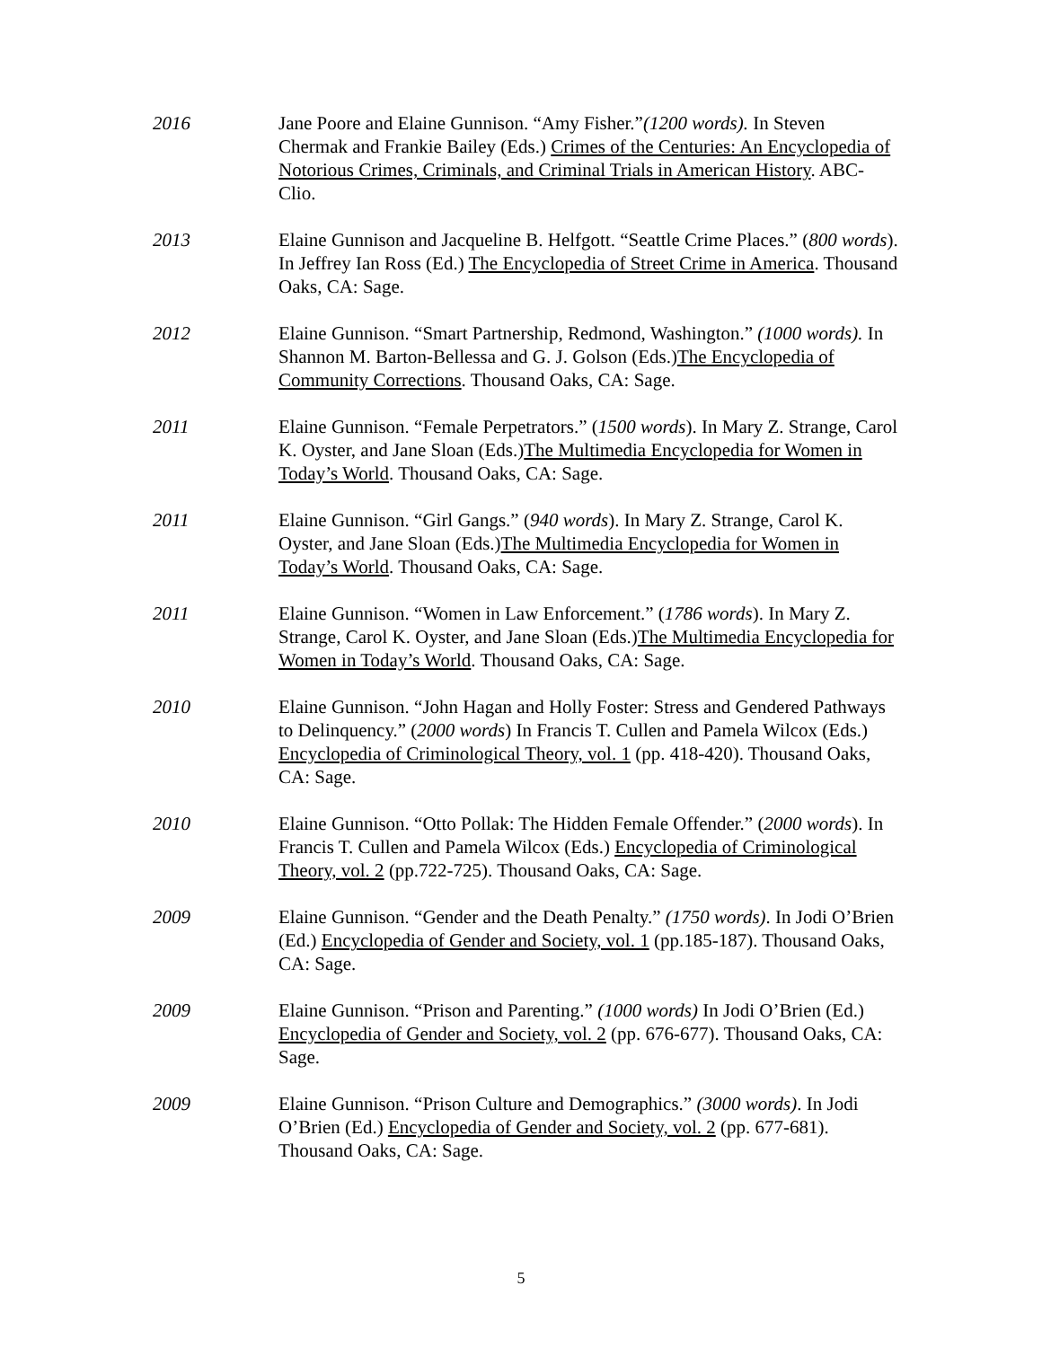2016 Jane Poore and Elaine Gunnison. “Amy Fisher.”(1200 words). In Steven Chermak and Frankie Bailey (Eds.) Crimes of the Centuries: An Encyclopedia of Notorious Crimes, Criminals, and Criminal Trials in American History. ABC-Clio.
2013 Elaine Gunnison and Jacqueline B. Helfgott. “Seattle Crime Places.” (800 words). In Jeffrey Ian Ross (Ed.) The Encyclopedia of Street Crime in America. Thousand Oaks, CA: Sage.
2012 Elaine Gunnison. “Smart Partnership, Redmond, Washington.” (1000 words). In Shannon M. Barton-Bellessa and G. J. Golson (Eds.)The Encyclopedia of Community Corrections. Thousand Oaks, CA: Sage.
2011 Elaine Gunnison. “Female Perpetrators.” (1500 words). In Mary Z. Strange, Carol K. Oyster, and Jane Sloan (Eds.)The Multimedia Encyclopedia for Women in Today’s World. Thousand Oaks, CA: Sage.
2011 Elaine Gunnison. “Girl Gangs.” (940 words). In Mary Z. Strange, Carol K. Oyster, and Jane Sloan (Eds.)The Multimedia Encyclopedia for Women in Today’s World. Thousand Oaks, CA: Sage.
2011 Elaine Gunnison. “Women in Law Enforcement.” (1786 words). In Mary Z. Strange, Carol K. Oyster, and Jane Sloan (Eds.)The Multimedia Encyclopedia for Women in Today’s World. Thousand Oaks, CA: Sage.
2010 Elaine Gunnison. “John Hagan and Holly Foster: Stress and Gendered Pathways to Delinquency.” (2000 words) In Francis T. Cullen and Pamela Wilcox (Eds.) Encyclopedia of Criminological Theory, vol. 1 (pp. 418-420). Thousand Oaks, CA: Sage.
2010 Elaine Gunnison. “Otto Pollak: The Hidden Female Offender.” (2000 words). In Francis T. Cullen and Pamela Wilcox (Eds.) Encyclopedia of Criminological Theory, vol. 2 (pp.722-725). Thousand Oaks, CA: Sage.
2009 Elaine Gunnison. “Gender and the Death Penalty.” (1750 words). In Jodi O’Brien (Ed.) Encyclopedia of Gender and Society, vol. 1 (pp.185-187). Thousand Oaks, CA: Sage.
2009 Elaine Gunnison. “Prison and Parenting.” (1000 words) In Jodi O’Brien (Ed.) Encyclopedia of Gender and Society, vol. 2 (pp. 676-677). Thousand Oaks, CA: Sage.
2009 Elaine Gunnison. “Prison Culture and Demographics.” (3000 words). In Jodi O’Brien (Ed.) Encyclopedia of Gender and Society, vol. 2 (pp. 677-681). Thousand Oaks, CA: Sage.
5